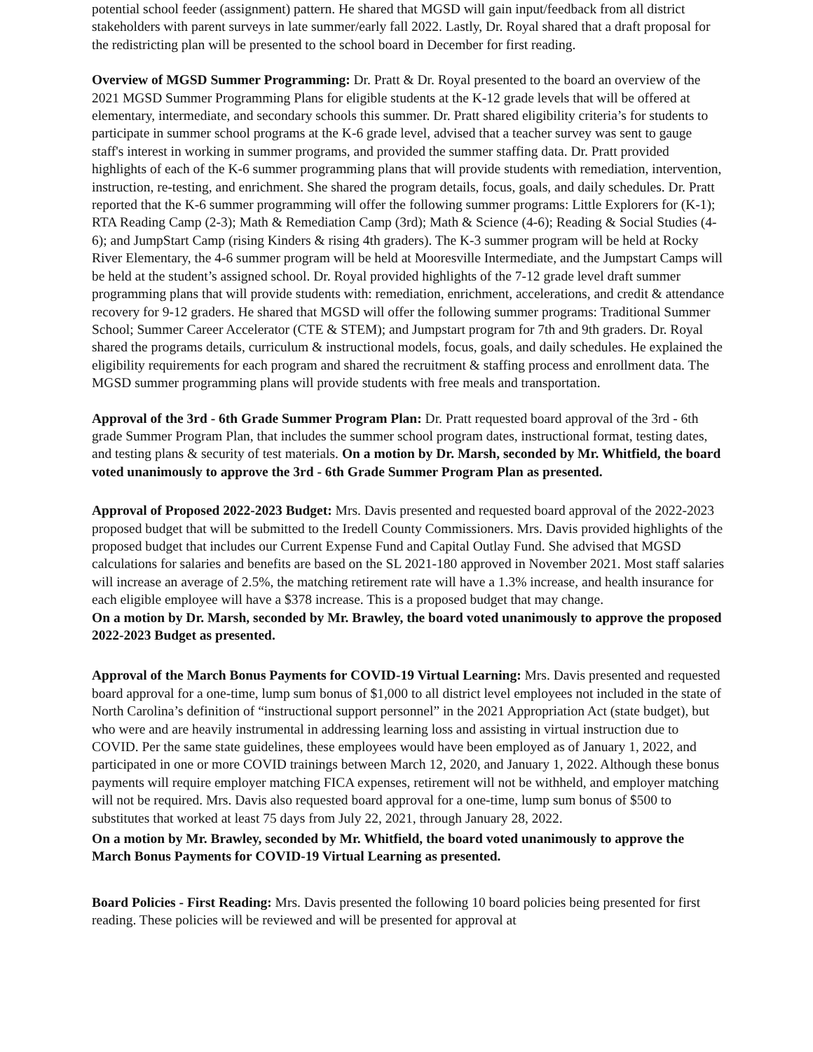potential school feeder (assignment) pattern. He shared that MGSD will gain input/feedback from all district stakeholders with parent surveys in late summer/early fall 2022. Lastly, Dr. Royal shared that a draft proposal for the redistricting plan will be presented to the school board in December for first reading.
Overview of MGSD Summer Programming: Dr. Pratt & Dr. Royal presented to the board an overview of the 2021 MGSD Summer Programming Plans for eligible students at the K-12 grade levels that will be offered at elementary, intermediate, and secondary schools this summer. Dr. Pratt shared eligibility criteria’s for students to participate in summer school programs at the K-6 grade level, advised that a teacher survey was sent to gauge staff's interest in working in summer programs, and provided the summer staffing data. Dr. Pratt provided highlights of each of the K-6 summer programming plans that will provide students with remediation, intervention, instruction, re-testing, and enrichment. She shared the program details, focus, goals, and daily schedules. Dr. Pratt reported that the K-6 summer programming will offer the following summer programs: Little Explorers for (K-1); RTA Reading Camp (2-3); Math & Remediation Camp (3rd); Math & Science (4-6); Reading & Social Studies (4-6); and JumpStart Camp (rising Kinders & rising 4th graders). The K-3 summer program will be held at Rocky River Elementary, the 4-6 summer program will be held at Mooresville Intermediate, and the Jumpstart Camps will be held at the student’s assigned school. Dr. Royal provided highlights of the 7-12 grade level draft summer programming plans that will provide students with: remediation, enrichment, accelerations, and credit & attendance recovery for 9-12 graders. He shared that MGSD will offer the following summer programs: Traditional Summer School; Summer Career Accelerator (CTE & STEM); and Jumpstart program for 7th and 9th graders. Dr. Royal shared the programs details, curriculum & instructional models, focus, goals, and daily schedules. He explained the eligibility requirements for each program and shared the recruitment & staffing process and enrollment data. The MGSD summer programming plans will provide students with free meals and transportation.
Approval of the 3rd - 6th Grade Summer Program Plan: Dr. Pratt requested board approval of the 3rd - 6th grade Summer Program Plan, that includes the summer school program dates, instructional format, testing dates, and testing plans & security of test materials. On a motion by Dr. Marsh, seconded by Mr. Whitfield, the board voted unanimously to approve the 3rd - 6th Grade Summer Program Plan as presented.
Approval of Proposed 2022-2023 Budget: Mrs. Davis presented and requested board approval of the 2022-2023 proposed budget that will be submitted to the Iredell County Commissioners. Mrs. Davis provided highlights of the proposed budget that includes our Current Expense Fund and Capital Outlay Fund. She advised that MGSD calculations for salaries and benefits are based on the SL 2021-180 approved in November 2021. Most staff salaries will increase an average of 2.5%, the matching retirement rate will have a 1.3% increase, and health insurance for each eligible employee will have a $378 increase. This is a proposed budget that may change.
On a motion by Dr. Marsh, seconded by Mr. Brawley, the board voted unanimously to approve the proposed 2022-2023 Budget as presented.
Approval of the March Bonus Payments for COVID-19 Virtual Learning: Mrs. Davis presented and requested board approval for a one-time, lump sum bonus of $1,000 to all district level employees not included in the state of North Carolina’s definition of “instructional support personnel” in the 2021 Appropriation Act (state budget), but who were and are heavily instrumental in addressing learning loss and assisting in virtual instruction due to COVID. Per the same state guidelines, these employees would have been employed as of January 1, 2022, and participated in one or more COVID trainings between March 12, 2020, and January 1, 2022. Although these bonus payments will require employer matching FICA expenses, retirement will not be withheld, and employer matching will not be required. Mrs. Davis also requested board approval for a one-time, lump sum bonus of $500 to substitutes that worked at least 75 days from July 22, 2021, through January 28, 2022.
On a motion by Mr. Brawley, seconded by Mr. Whitfield, the board voted unanimously to approve the March Bonus Payments for COVID-19 Virtual Learning as presented.
Board Policies - First Reading: Mrs. Davis presented the following 10 board policies being presented for first reading. These policies will be reviewed and will be presented for approval at